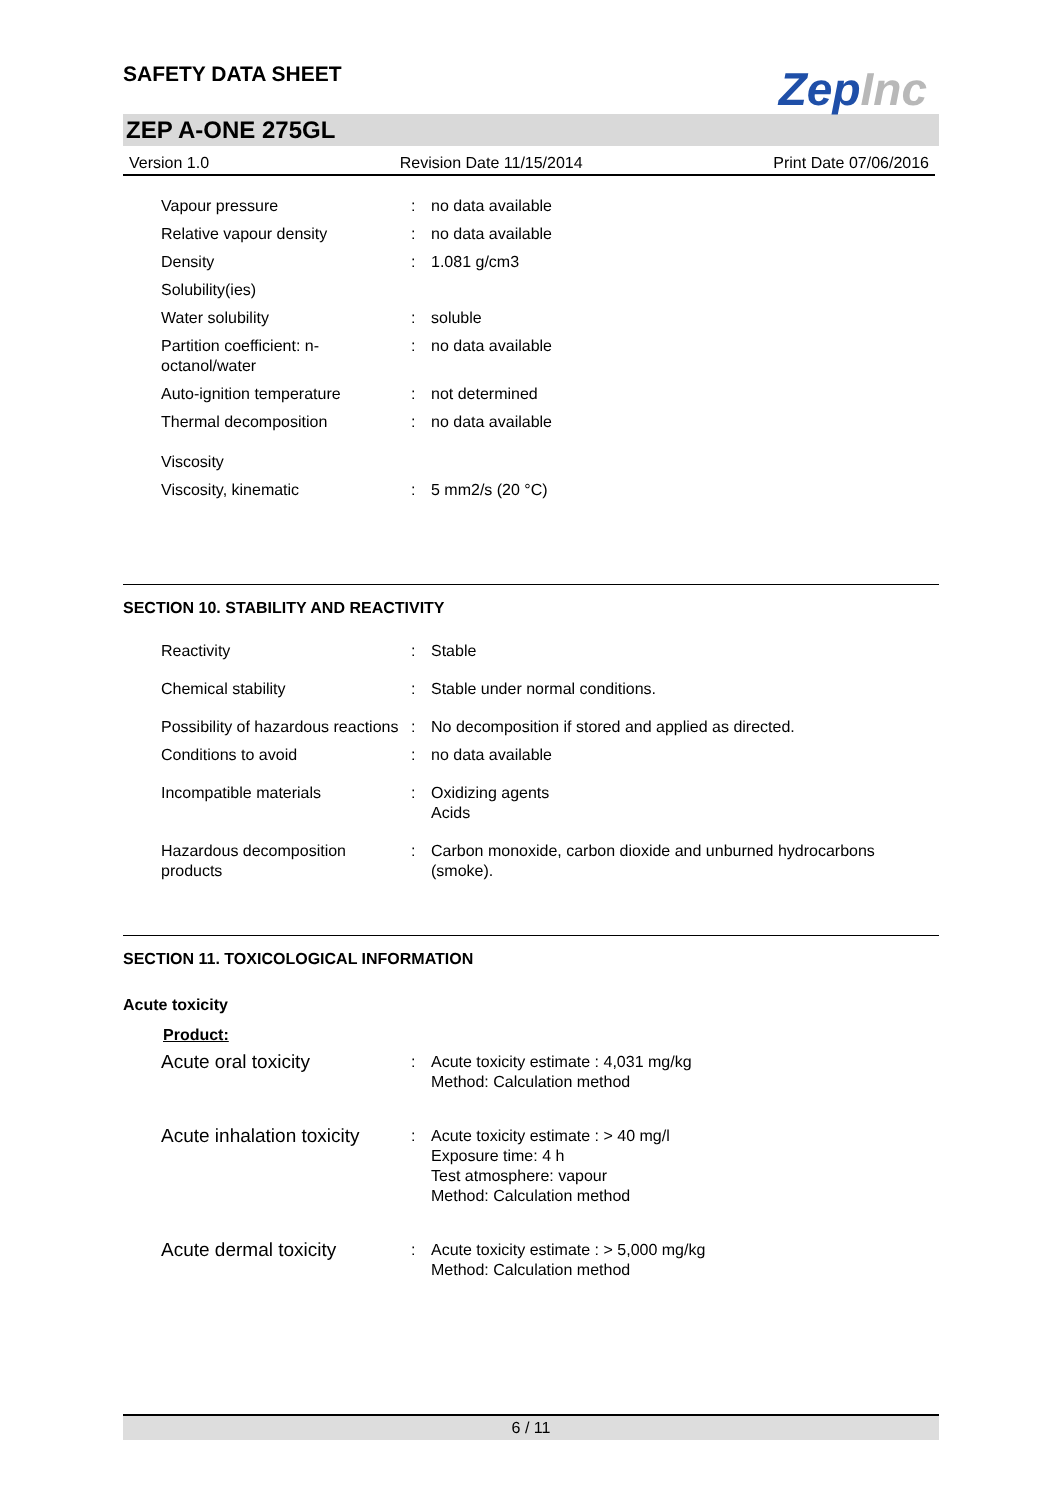SAFETY DATA SHEET
ZepInc
ZEP A-ONE 275GL
Version 1.0 Revision Date 11/15/2014 Print Date 07/06/2016
| Vapour pressure | : | no data available |
| Relative vapour density | : | no data available |
| Density | : | 1.081 g/cm3 |
| Solubility(ies) | | |
| Water solubility | : | soluble |
| Partition coefficient: n-octanol/water | : | no data available |
| Auto-ignition temperature | : | not determined |
| Thermal decomposition | : | no data available |
| Viscosity | | |
| Viscosity, kinematic | : | 5 mm2/s (20 °C) |
SECTION 10. STABILITY AND REACTIVITY
| Reactivity | : | Stable |
| Chemical stability | : | Stable under normal conditions. |
| Possibility of hazardous reactions | : | No decomposition if stored and applied as directed. |
| Conditions to avoid | : | no data available |
| Incompatible materials | : | Oxidizing agents Acids |
| Hazardous decomposition products | : | Carbon monoxide, carbon dioxide and unburned hydrocarbons (smoke). |
SECTION 11. TOXICOLOGICAL INFORMATION
Acute toxicity
Product:
| Acute oral toxicity | : | Acute toxicity estimate : 4,031 mg/kg Method: Calculation method |
| Acute inhalation toxicity | : | Acute toxicity estimate : > 40 mg/l Exposure time: 4 h Test atmosphere: vapour Method: Calculation method |
| Acute dermal toxicity | : | Acute toxicity estimate : > 5,000 mg/kg Method: Calculation method |
6 / 11